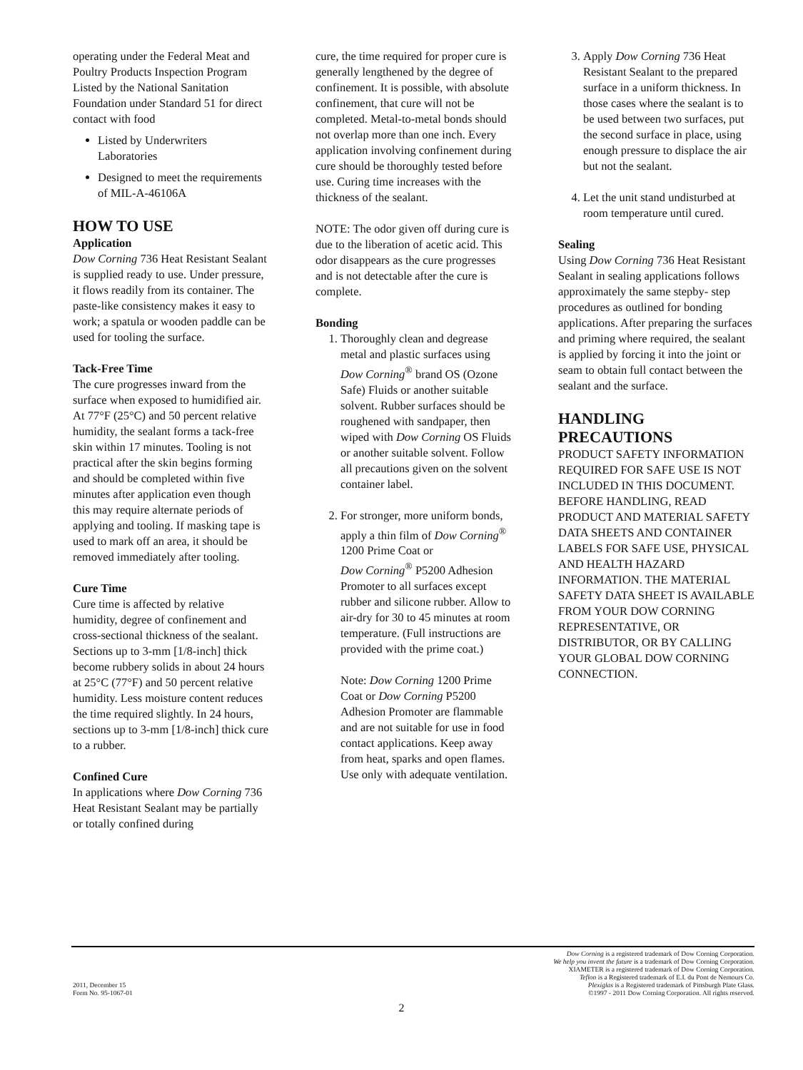operating under the Federal Meat and Poultry Products Inspection Program Listed by the National Sanitation Foundation under Standard 51 for direct contact with food
Listed by Underwriters Laboratories
Designed to meet the requirements of MIL-A-46106A
HOW TO USE
Application
Dow Corning 736 Heat Resistant Sealant is supplied ready to use. Under pressure, it flows readily from its container. The paste-like consistency makes it easy to work; a spatula or wooden paddle can be used for tooling the surface.
Tack-Free Time
The cure progresses inward from the surface when exposed to humidified air. At 77°F (25°C) and 50 percent relative humidity, the sealant forms a tack-free skin within 17 minutes. Tooling is not practical after the skin begins forming and should be completed within five minutes after application even though this may require alternate periods of applying and tooling. If masking tape is used to mark off an area, it should be removed immediately after tooling.
Cure Time
Cure time is affected by relative humidity, degree of confinement and cross-sectional thickness of the sealant. Sections up to 3-mm [1/8-inch] thick become rubbery solids in about 24 hours at 25°C (77°F) and 50 percent relative humidity. Less moisture content reduces the time required slightly. In 24 hours, sections up to 3-mm [1/8-inch] thick cure to a rubber.
Confined Cure
In applications where Dow Corning 736 Heat Resistant Sealant may be partially or totally confined during
cure, the time required for proper cure is generally lengthened by the degree of confinement. It is possible, with absolute confinement, that cure will not be completed. Metal-to-metal bonds should not overlap more than one inch. Every application involving confinement during cure should be thoroughly tested before use. Curing time increases with the thickness of the sealant.
NOTE: The odor given off during cure is due to the liberation of acetic acid. This odor disappears as the cure progresses and is not detectable after the cure is complete.
Bonding
1. Thoroughly clean and degrease metal and plastic surfaces using
Dow Corning<sup>®</sup> brand OS (Ozone Safe) Fluids or another suitable solvent. Rubber surfaces should be roughened with sandpaper, then wiped with Dow Corning OS Fluids or another suitable solvent. Follow all precautions given on the solvent container label.
2. For stronger, more uniform bonds, apply a thin film of Dow Corning<sup>®</sup> 1200 Prime Coat or
Dow Corning<sup>®</sup> P5200 Adhesion Promoter to all surfaces except rubber and silicone rubber. Allow to air-dry for 30 to 45 minutes at room temperature. (Full instructions are provided with the prime coat.)
Note: Dow Corning 1200 Prime Coat or Dow Corning P5200 Adhesion Promoter are flammable and are not suitable for use in food contact applications. Keep away from heat, sparks and open flames. Use only with adequate ventilation.
3. Apply Dow Corning 736 Heat Resistant Sealant to the prepared surface in a uniform thickness. In those cases where the sealant is to be used between two surfaces, put the second surface in place, using enough pressure to displace the air but not the sealant.
4. Let the unit stand undisturbed at room temperature until cured.
Sealing
Using Dow Corning 736 Heat Resistant Sealant in sealing applications follows approximately the same stepby- step procedures as outlined for bonding applications. After preparing the surfaces and priming where required, the sealant is applied by forcing it into the joint or seam to obtain full contact between the sealant and the surface.
HANDLING PRECAUTIONS
PRODUCT SAFETY INFORMATION REQUIRED FOR SAFE USE IS NOT INCLUDED IN THIS DOCUMENT. BEFORE HANDLING, READ PRODUCT AND MATERIAL SAFETY DATA SHEETS AND CONTAINER LABELS FOR SAFE USE, PHYSICAL AND HEALTH HAZARD INFORMATION. THE MATERIAL SAFETY DATA SHEET IS AVAILABLE FROM YOUR DOW CORNING REPRESENTATIVE, OR DISTRIBUTOR, OR BY CALLING YOUR GLOBAL DOW CORNING CONNECTION.
2011, December 15
Form No. 95-1067-01
Dow Corning is a registered trademark of Dow Corning Corporation.
We help you invent the future is a trademark of Dow Corning Corporation.
XIAMETER is a registered trademark of Dow Corning Corporation.
Teflon is a Registered trademark of E.I. du Pont de Nemours Co.
Plexiglas is a Registered trademark of Pittsburgh Plate Glass.
©1997 - 2011 Dow Corning Corporation. All rights reserved.
2